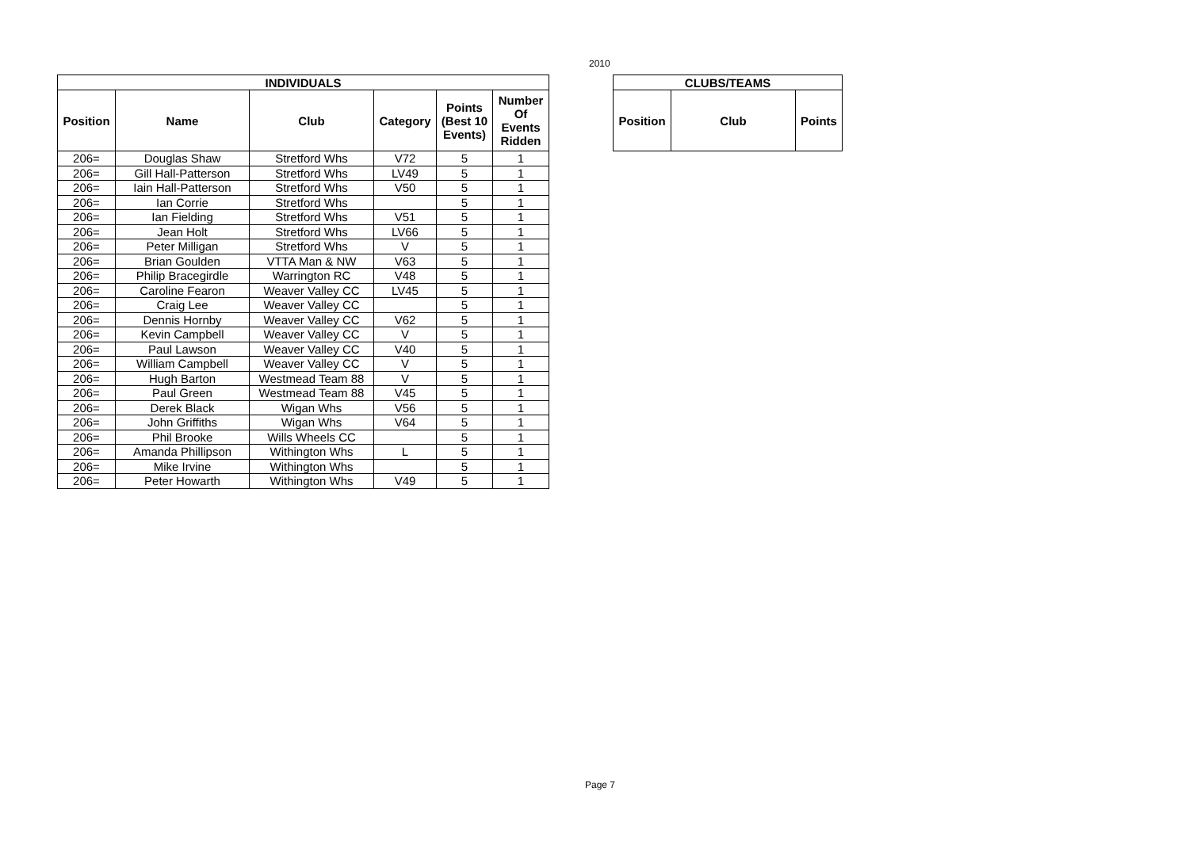2010
| INDIVIDUALS | | | | | |
| --- | --- | --- | --- | --- | --- |
| Position | Name | Club | Category | Points (Best 10 Events) | Number Of Events Ridden |
| 206= | Douglas Shaw | Stretford Whs | V72 | 5 | 1 |
| 206= | Gill Hall-Patterson | Stretford Whs | LV49 | 5 | 1 |
| 206= | Iain Hall-Patterson | Stretford Whs | V50 | 5 | 1 |
| 206= | Ian Corrie | Stretford Whs | | 5 | 1 |
| 206= | Ian Fielding | Stretford Whs | V51 | 5 | 1 |
| 206= | Jean Holt | Stretford Whs | LV66 | 5 | 1 |
| 206= | Peter Milligan | Stretford Whs | V | 5 | 1 |
| 206= | Brian Goulden | VTTA Man & NW | V63 | 5 | 1 |
| 206= | Philip Bracegirdle | Warrington RC | V48 | 5 | 1 |
| 206= | Caroline Fearon | Weaver Valley CC | LV45 | 5 | 1 |
| 206= | Craig Lee | Weaver Valley CC | | 5 | 1 |
| 206= | Dennis Hornby | Weaver Valley CC | V62 | 5 | 1 |
| 206= | Kevin Campbell | Weaver Valley CC | V | 5 | 1 |
| 206= | Paul Lawson | Weaver Valley CC | V40 | 5 | 1 |
| 206= | William Campbell | Weaver Valley CC | V | 5 | 1 |
| 206= | Hugh Barton | Westmead Team 88 | V | 5 | 1 |
| 206= | Paul Green | Westmead Team 88 | V45 | 5 | 1 |
| 206= | Derek Black | Wigan Whs | V56 | 5 | 1 |
| 206= | John Griffiths | Wigan Whs | V64 | 5 | 1 |
| 206= | Phil Brooke | Wills Wheels CC | | 5 | 1 |
| 206= | Amanda Phillipson | Withington Whs | L | 5 | 1 |
| 206= | Mike Irvine | Withington Whs | | 5 | 1 |
| 206= | Peter Howarth | Withington Whs | V49 | 5 | 1 |
| CLUBS/TEAMS | | |
| --- | --- | --- |
| Position | Club | Points |
Page 7